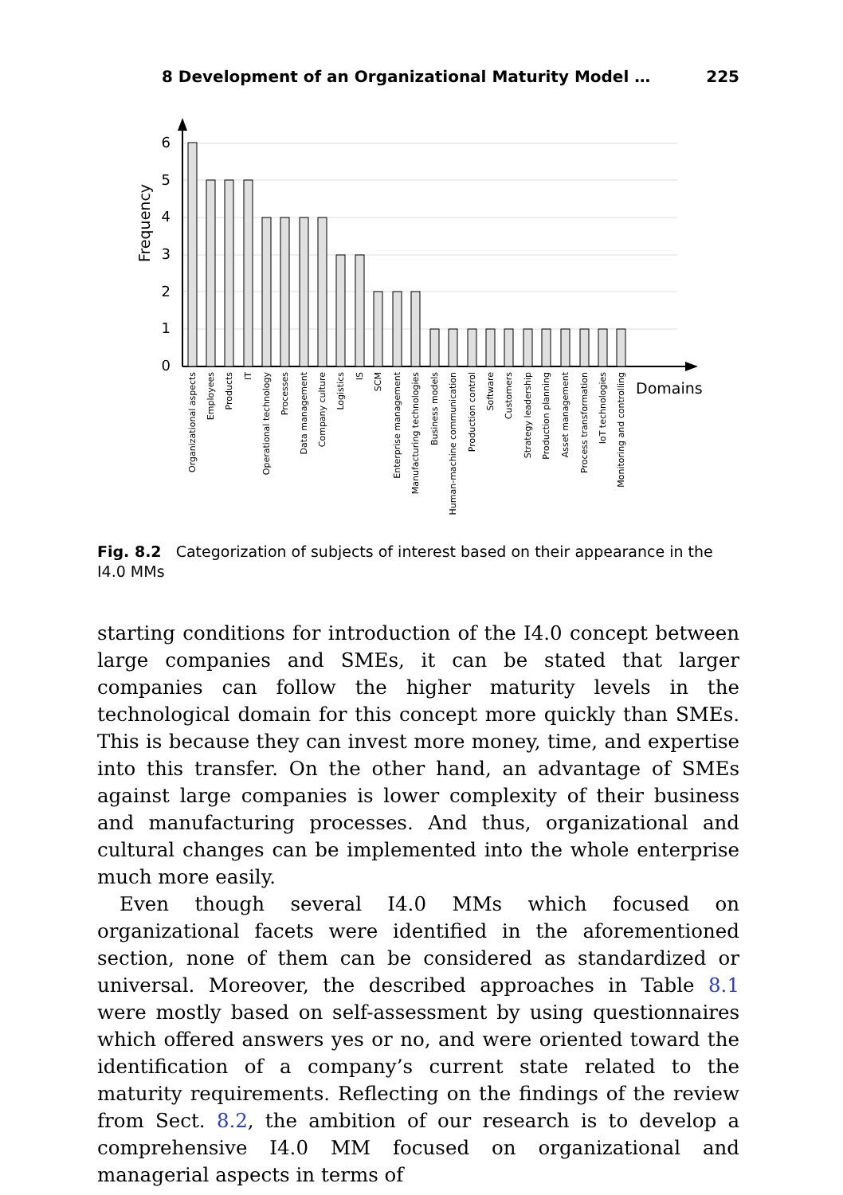8 Development of an Organizational Maturity Model … 225
6
5
4
3
2
1
0
Frequency
Domains
Organizational aspects
Employees
Products
IT
Operational technology
Processes
Data management
Company culture
Logistics
IS
SCM
Enterprise management
Manufacturing technologies
Business models
Human-machine communication
Production control
Software
Customers
Strategy leadership
Production planning
Asset management
Process transformation
IoT technologies
Monitoring and controlling
Fig. 8.2 Categorization of subjects of interest based on their appearance in the I4.0 MMs
starting conditions for introduction of the I4.0 concept between large companies and SMEs, it can be stated that larger companies can follow the higher maturity levels in the technological domain for this concept more quickly than SMEs. This is because they can invest more money, time, and expertise into this transfer. On the other hand, an advantage of SMEs against large companies is lower complexity of their business and manufacturing processes. And thus, organizational and cultural changes can be implemented into the whole enterprise much more easily.
Even though several I4.0 MMs which focused on organizational facets were identified in the aforementioned section, none of them can be considered as standardized or universal. Moreover, the described approaches in Table 8.1 were mostly based on self-assessment by using questionnaires which offered answers yes or no, and were oriented toward the identification of a company’s current state related to the maturity requirements. Reflecting on the findings of the review from Sect. 8.2, the ambition of our research is to develop a comprehensive I4.0 MM focused on organizational and managerial aspects in terms of